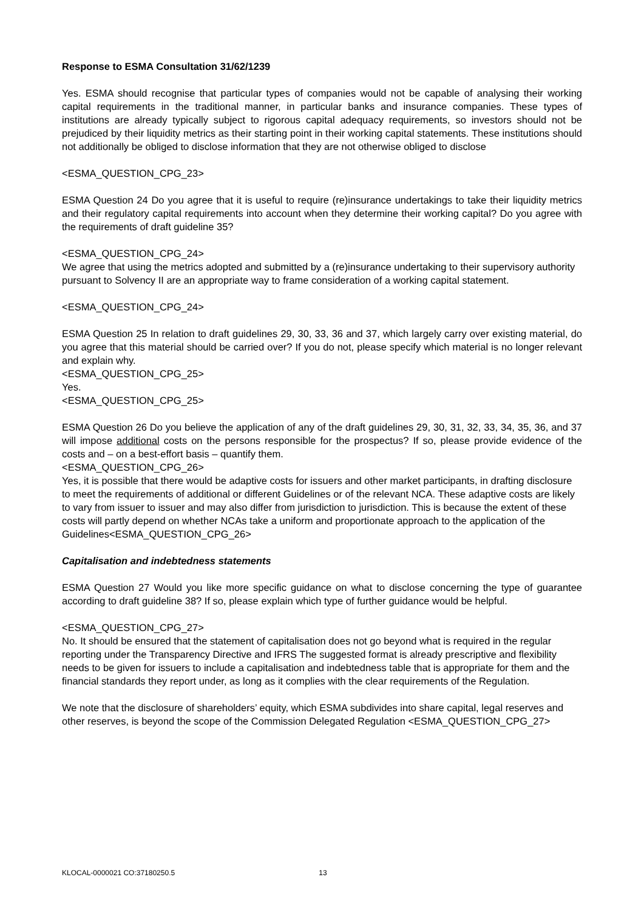Response to ESMA Consultation 31/62/1239
Yes. ESMA should recognise that particular types of companies would not be capable of analysing their working capital requirements in the traditional manner, in particular banks and insurance companies. These types of institutions are already typically subject to rigorous capital adequacy requirements, so investors should not be prejudiced by their liquidity metrics as their starting point in their working capital statements. These institutions should not additionally be obliged to disclose information that they are not otherwise obliged to disclose
<ESMA_QUESTION_CPG_23>
ESMA Question 24 Do you agree that it is useful to require (re)insurance undertakings to take their liquidity metrics and their regulatory capital requirements into account when they determine their working capital? Do you agree with the requirements of draft guideline 35?
<ESMA_QUESTION_CPG_24>
We agree that using the metrics adopted and submitted by a (re)insurance undertaking to their supervisory authority pursuant to Solvency II are an appropriate way to frame consideration of a working capital statement.
<ESMA_QUESTION_CPG_24>
ESMA Question 25 In relation to draft guidelines 29, 30, 33, 36 and 37, which largely carry over existing material, do you agree that this material should be carried over? If you do not, please specify which material is no longer relevant and explain why.
<ESMA_QUESTION_CPG_25>
Yes.
<ESMA_QUESTION_CPG_25>
ESMA Question 26 Do you believe the application of any of the draft guidelines 29, 30, 31, 32, 33, 34, 35, 36, and 37 will impose additional costs on the persons responsible for the prospectus? If so, please provide evidence of the costs and – on a best-effort basis – quantify them.
<ESMA_QUESTION_CPG_26>
Yes, it is possible that there would be adaptive costs for issuers and other market participants, in drafting disclosure to meet the requirements of additional or different Guidelines or of the relevant NCA. These adaptive costs are likely to vary from issuer to issuer and may also differ from jurisdiction to jurisdiction. This is because the extent of these costs will partly depend on whether NCAs take a uniform and proportionate approach to the application of the Guidelines<ESMA_QUESTION_CPG_26>
Capitalisation and indebtedness statements
ESMA Question 27 Would you like more specific guidance on what to disclose concerning the type of guarantee according to draft guideline 38? If so, please explain which type of further guidance would be helpful.
<ESMA_QUESTION_CPG_27>
No. It should be ensured that the statement of capitalisation does not go beyond what is required in the regular reporting under the Transparency Directive and IFRS The suggested format is already prescriptive and flexibility needs to be given for issuers to include a capitalisation and indebtedness table that is appropriate for them and the financial standards they report under, as long as it complies with the clear requirements of the Regulation.
We note that the disclosure of shareholders’ equity, which ESMA subdivides into share capital, legal reserves and other reserves, is beyond the scope of the Commission Delegated Regulation <ESMA_QUESTION_CPG_27>
KLOCAL-0000021 CO:37180250.5 13